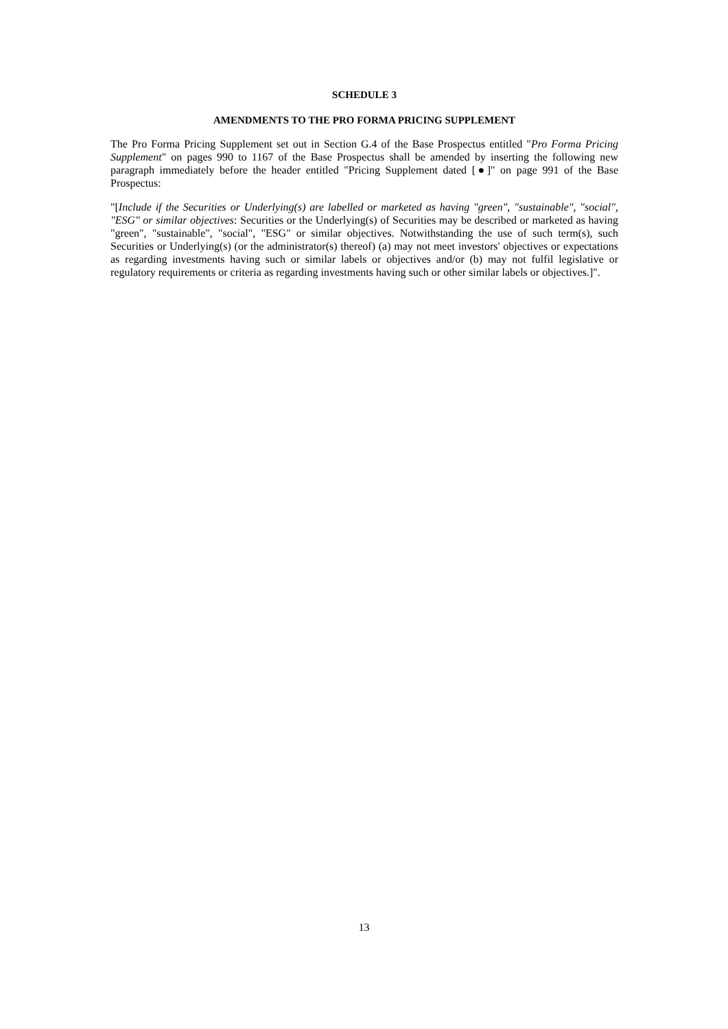SCHEDULE 3
AMENDMENTS TO THE PRO FORMA PRICING SUPPLEMENT
The Pro Forma Pricing Supplement set out in Section G.4 of the Base Prospectus entitled "Pro Forma Pricing Supplement" on pages 990 to 1167 of the Base Prospectus shall be amended by inserting the following new paragraph immediately before the header entitled "Pricing Supplement dated [●]" on page 991 of the Base Prospectus:
"[Include if the Securities or Underlying(s) are labelled or marketed as having "green", "sustainable", "social", "ESG" or similar objectives: Securities or the Underlying(s) of Securities may be described or marketed as having "green", "sustainable", "social", "ESG" or similar objectives. Notwithstanding the use of such term(s), such Securities or Underlying(s) (or the administrator(s) thereof) (a) may not meet investors' objectives or expectations as regarding investments having such or similar labels or objectives and/or (b) may not fulfil legislative or regulatory requirements or criteria as regarding investments having such or other similar labels or objectives.]".
13